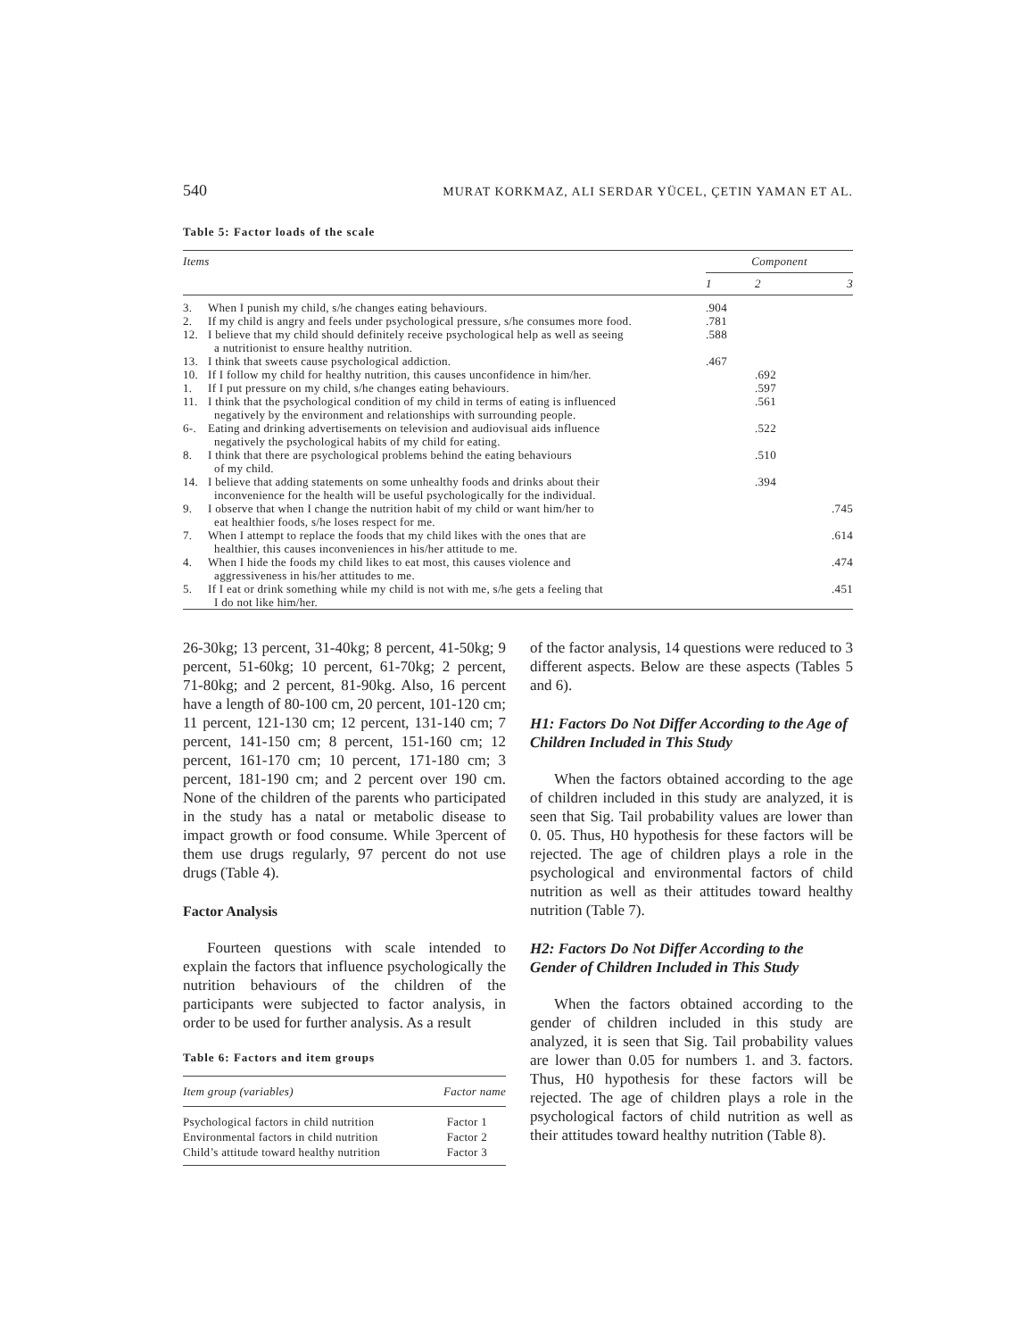540 MURAT KORKMAZ, ALI SERDAR YÜCEL, ÇETIN YAMAN ET AL.
Table 5: Factor loads of the scale
| Items | | Component | | |
| --- | --- | --- | --- | --- |
| | | 1 | 2 | 3 |
| 3. | When I punish my child, s/he changes eating behaviours. | .904 | | |
| 2. | If my child is angry and feels under psychological pressure, s/he consumes more food. | .781 | | |
| 12. | I believe that my child should definitely receive psychological help as well as seeing a nutritionist to ensure healthy nutrition. | .588 | | |
| 13. | I think that sweets cause psychological addiction. | .467 | | |
| 10. | If I follow my child for healthy nutrition, this causes unconfidence in him/her. | | .692 | |
| 1. | If I put pressure on my child, s/he changes eating behaviours. | | .597 | |
| 11. | I think that the psychological condition of my child in terms of eating is influenced negatively by the environment and relationships with surrounding people. | | .561 | |
| 6-. | Eating and drinking advertisements on television and audiovisual aids influence negatively the psychological habits of my child for eating. | | .522 | |
| 8. | I think that there are psychological problems behind the eating behaviours of my child. | | .510 | |
| 14. | I believe that adding statements on some unhealthy foods and drinks about their inconvenience for the health will be useful psychologically for the individual. | | .394 | |
| 9. | I observe that when I change the nutrition habit of my child or want him/her to eat healthier foods, s/he loses respect for me. | | | .745 |
| 7. | When I attempt to replace the foods that my child likes with the ones that are healthier, this causes inconveniences in his/her attitude to me. | | | .614 |
| 4. | When I hide the foods my child likes to eat most, this causes violence and aggressiveness in his/her attitudes to me. | | | .474 |
| 5. | If I eat or drink something while my child is not with me, s/he gets a feeling that I do not like him/her. | | | .451 |
26-30kg; 13 percent, 31-40kg; 8 percent, 41-50kg; 9 percent, 51-60kg; 10 percent, 61-70kg; 2 percent, 71-80kg; and 2 percent, 81-90kg. Also, 16 percent have a length of 80-100 cm, 20 percent, 101-120 cm; 11 percent, 121-130 cm; 12 percent, 131-140 cm; 7 percent, 141-150 cm; 8 percent, 151-160 cm; 12 percent, 161-170 cm; 10 percent, 171-180 cm; 3 percent, 181-190 cm; and 2 percent over 190 cm. None of the children of the parents who participated in the study has a natal or metabolic disease to impact growth or food consume. While 3percent of them use drugs regularly, 97 percent do not use drugs (Table 4).
Factor Analysis
Fourteen questions with scale intended to explain the factors that influence psychologically the nutrition behaviours of the children of the participants were subjected to factor analysis, in order to be used for further analysis. As a result
Table 6: Factors and item groups
| Item group (variables) | Factor name |
| --- | --- |
| Psychological factors in child nutrition | Factor 1 |
| Environmental factors in child nutrition | Factor 2 |
| Child’s attitude toward healthy nutrition | Factor 3 |
of the factor analysis, 14 questions were reduced to 3 different aspects. Below are these aspects (Tables 5 and 6).
H1: Factors Do Not Differ According to the Age of Children Included in This Study
When the factors obtained according to the age of children included in this study are analyzed, it is seen that Sig. Tail probability values are lower than 0. 05. Thus, H0 hypothesis for these factors will be rejected. The age of children plays a role in the psychological and environmental factors of child nutrition as well as their attitudes toward healthy nutrition (Table 7).
H2: Factors Do Not Differ According to the Gender of Children Included in This Study
When the factors obtained according to the gender of children included in this study are analyzed, it is seen that Sig. Tail probability values are lower than 0.05 for numbers 1. and 3. factors. Thus, H0 hypothesis for these factors will be rejected. The age of children plays a role in the psychological factors of child nutrition as well as their attitudes toward healthy nutrition (Table 8).